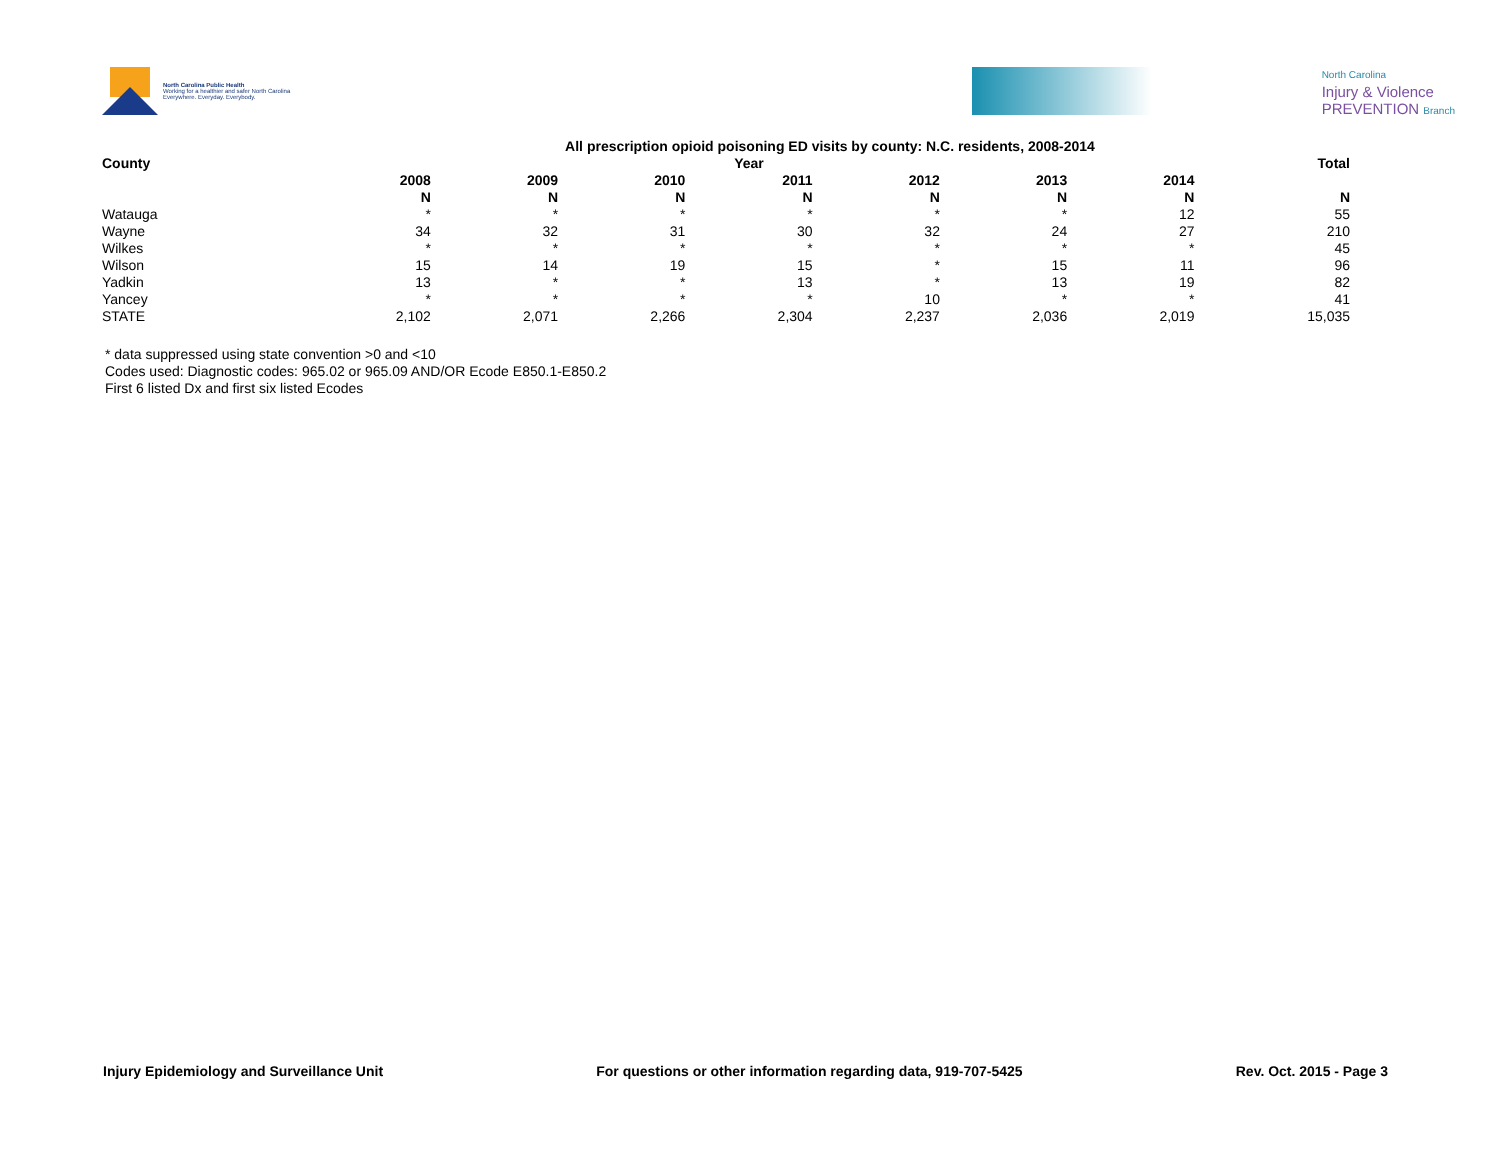North Carolina Public Health
Working for a healthier and safer North Carolina
Everywhere. Everyday. Everybody.
North Carolina
Injury & Violence
PREVENTION Branch
All prescription opioid poisoning ED visits by county: N.C. residents, 2008-2014
| County | Year | | | | | | | Total |
| --- | --- | --- | --- | --- | --- | --- | --- | --- |
| | 2008 | 2009 | 2010 | 2011 | 2012 | 2013 | 2014 | |
| | N | N | N | N | N | N | N | N |
| Watauga | * | * | * | * | * | * | 12 | 55 |
| Wayne | 34 | 32 | 31 | 30 | 32 | 24 | 27 | 210 |
| Wilkes | * | * | * | * | * | * | * | 45 |
| Wilson | 15 | 14 | 19 | 15 | * | 15 | 11 | 96 |
| Yadkin | 13 | * | * | 13 | * | 13 | 19 | 82 |
| Yancey | * | * | * | * | 10 | * | * | 41 |
| STATE | 2,102 | 2,071 | 2,266 | 2,304 | 2,237 | 2,036 | 2,019 | 15,035 |
* data suppressed using state convention >0 and <10
Codes used: Diagnostic codes: 965.02 or 965.09 AND/OR Ecode E850.1-E850.2
First 6 listed Dx and first six listed Ecodes
Injury Epidemiology and Surveillance Unit For questions or other information regarding data, 919-707-5425 Rev. Oct. 2015 - Page 3